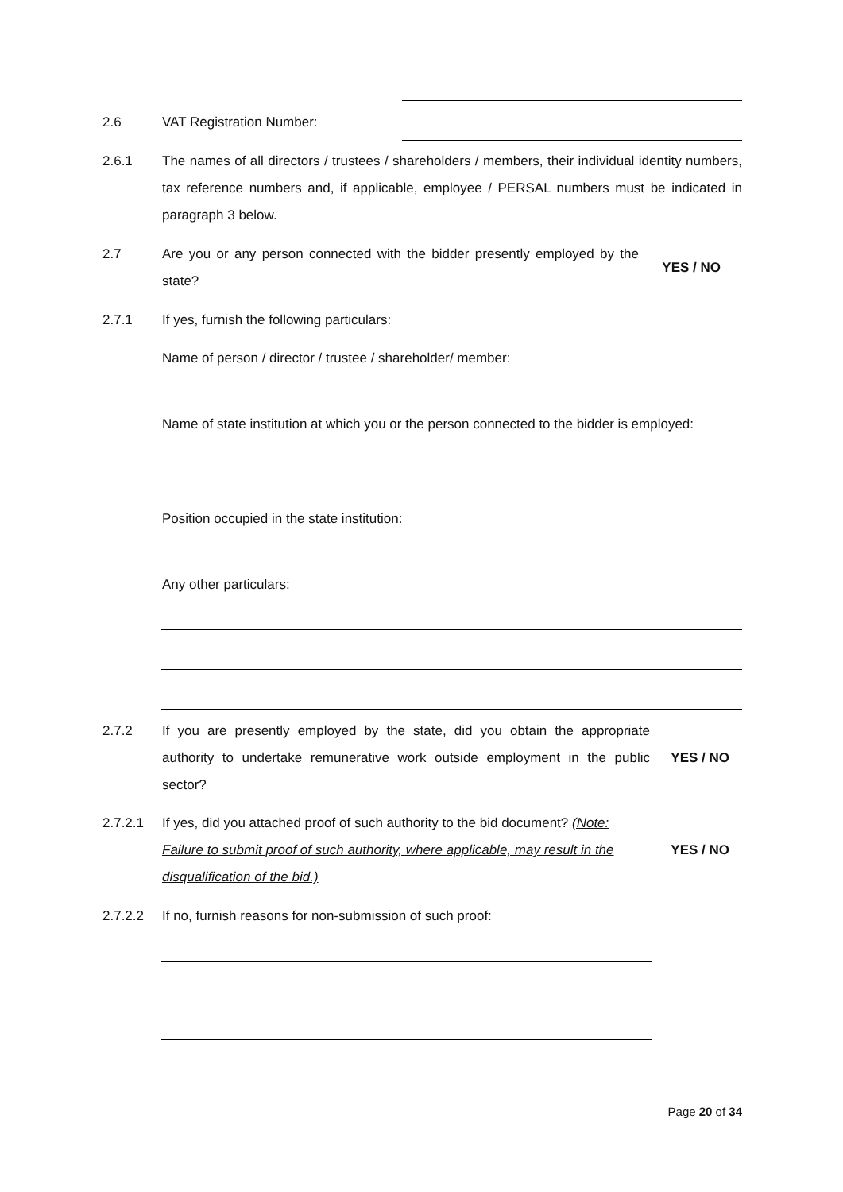2.6 VAT Registration Number:
2.6.1 The names of all directors / trustees / shareholders / members, their individual identity numbers, tax reference numbers and, if applicable, employee / PERSAL numbers must be indicated in paragraph 3 below.
2.7 Are you or any person connected with the bidder presently employed by the state?
YES / NO
2.7.1 If yes, furnish the following particulars:
Name of person / director / trustee / shareholder/ member:
Name of state institution at which you or the person connected to the bidder is employed:
Position occupied in the state institution:
Any other particulars:
2.7.2 If you are presently employed by the state, did you obtain the appropriate authority to undertake remunerative work outside employment in the public sector?
YES / NO
2.7.2.1 If yes, did you attached proof of such authority to the bid document? (Note: Failure to submit proof of such authority, where applicable, may result in the disqualification of the bid.)
YES / NO
2.7.2.2 If no, furnish reasons for non-submission of such proof:
Page 20 of 34